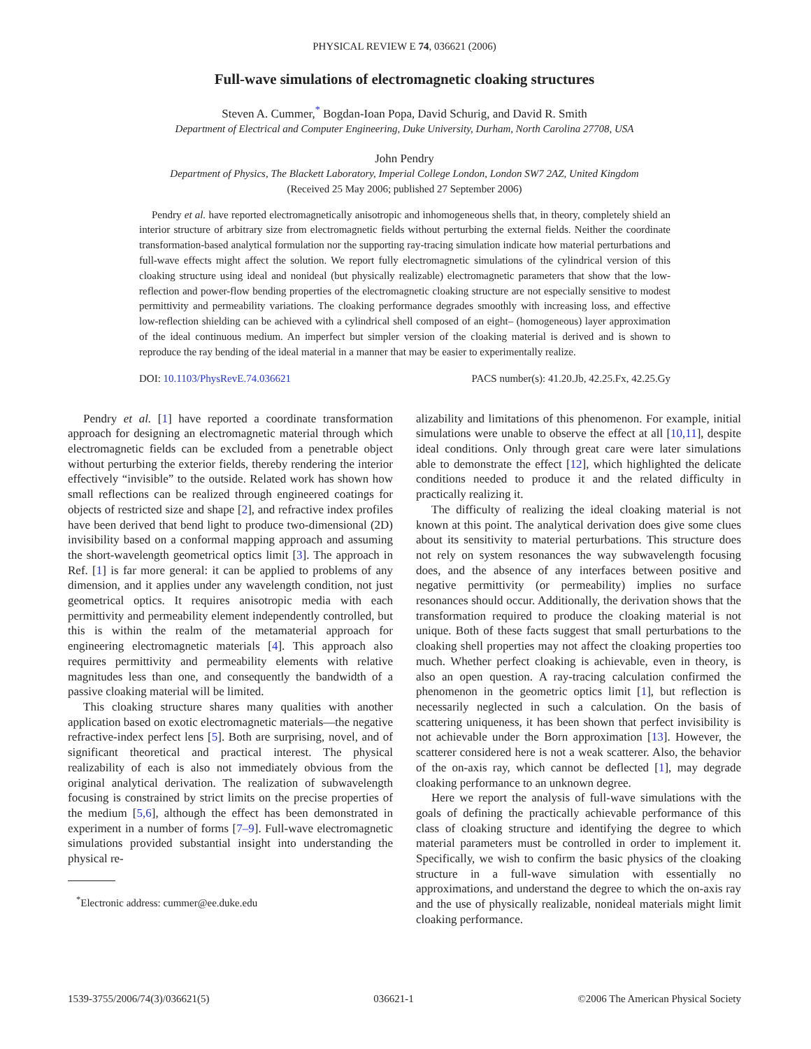PHYSICAL REVIEW E 74, 036621 (2006)
Full-wave simulations of electromagnetic cloaking structures
Steven A. Cummer,<sup>*</sup> Bogdan-Ioan Popa, David Schurig, and David R. Smith
Department of Electrical and Computer Engineering, Duke University, Durham, North Carolina 27708, USA
John Pendry
Department of Physics, The Blackett Laboratory, Imperial College London, London SW7 2AZ, United Kingdom
(Received 25 May 2006; published 27 September 2006)
Pendry et al. have reported electromagnetically anisotropic and inhomogeneous shells that, in theory, completely shield an interior structure of arbitrary size from electromagnetic fields without perturbing the external fields. Neither the coordinate transformation-based analytical formulation nor the supporting ray-tracing simulation indicate how material perturbations and full-wave effects might affect the solution. We report fully electromagnetic simulations of the cylindrical version of this cloaking structure using ideal and nonideal (but physically realizable) electromagnetic parameters that show that the low-reflection and power-flow bending properties of the electromagnetic cloaking structure are not especially sensitive to modest permittivity and permeability variations. The cloaking performance degrades smoothly with increasing loss, and effective low-reflection shielding can be achieved with a cylindrical shell composed of an eight– (homogeneous) layer approximation of the ideal continuous medium. An imperfect but simpler version of the cloaking material is derived and is shown to reproduce the ray bending of the ideal material in a manner that may be easier to experimentally realize.
DOI: 10.1103/PhysRevE.74.036621 PACS number(s): 41.20.Jb, 42.25.Fx, 42.25.Gy
Pendry et al. [1] have reported a coordinate transformation approach for designing an electromagnetic material through which electromagnetic fields can be excluded from a penetrable object without perturbing the exterior fields, thereby rendering the interior effectively “invisible” to the outside. Related work has shown how small reflections can be realized through engineered coatings for objects of restricted size and shape [2], and refractive index profiles have been derived that bend light to produce two-dimensional (2D) invisibility based on a conformal mapping approach and assuming the short-wavelength geometrical optics limit [3]. The approach in Ref. [1] is far more general: it can be applied to problems of any dimension, and it applies under any wavelength condition, not just geometrical optics. It requires anisotropic media with each permittivity and permeability element independently controlled, but this is within the realm of the metamaterial approach for engineering electromagnetic materials [4]. This approach also requires permittivity and permeability elements with relative magnitudes less than one, and consequently the bandwidth of a passive cloaking material will be limited.
This cloaking structure shares many qualities with another application based on exotic electromagnetic materials—the negative refractive-index perfect lens [5]. Both are surprising, novel, and of significant theoretical and practical interest. The physical realizability of each is also not immediately obvious from the original analytical derivation. The realization of subwavelength focusing is constrained by strict limits on the precise properties of the medium [5,6], although the effect has been demonstrated in experiment in a number of forms [7–9]. Full-wave electromagnetic simulations provided substantial insight into understanding the physical re-
<sup>*</sup> Electronic address: cummer@ee.duke.edu
alizability and limitations of this phenomenon. For example, initial simulations were unable to observe the effect at all [10,11], despite ideal conditions. Only through great care were later simulations able to demonstrate the effect [12], which highlighted the delicate conditions needed to produce it and the related difficulty in practically realizing it.
The difficulty of realizing the ideal cloaking material is not known at this point. The analytical derivation does give some clues about its sensitivity to material perturbations. This structure does not rely on system resonances the way subwavelength focusing does, and the absence of any interfaces between positive and negative permittivity (or permeability) implies no surface resonances should occur. Additionally, the derivation shows that the transformation required to produce the cloaking material is not unique. Both of these facts suggest that small perturbations to the cloaking shell properties may not affect the cloaking properties too much. Whether perfect cloaking is achievable, even in theory, is also an open question. A ray-tracing calculation confirmed the phenomenon in the geometric optics limit [1], but reflection is necessarily neglected in such a calculation. On the basis of scattering uniqueness, it has been shown that perfect invisibility is not achievable under the Born approximation [13]. However, the scatterer considered here is not a weak scatterer. Also, the behavior of the on-axis ray, which cannot be deflected [1], may degrade cloaking performance to an unknown degree.
Here we report the analysis of full-wave simulations with the goals of defining the practically achievable performance of this class of cloaking structure and identifying the degree to which material parameters must be controlled in order to implement it. Specifically, we wish to confirm the basic physics of the cloaking structure in a full-wave simulation with essentially no approximations, and understand the degree to which the on-axis ray and the use of physically realizable, nonideal materials might limit cloaking performance.
1539-3755/2006/74(3)/036621(5) 036621-1 ©2006 The American Physical Society